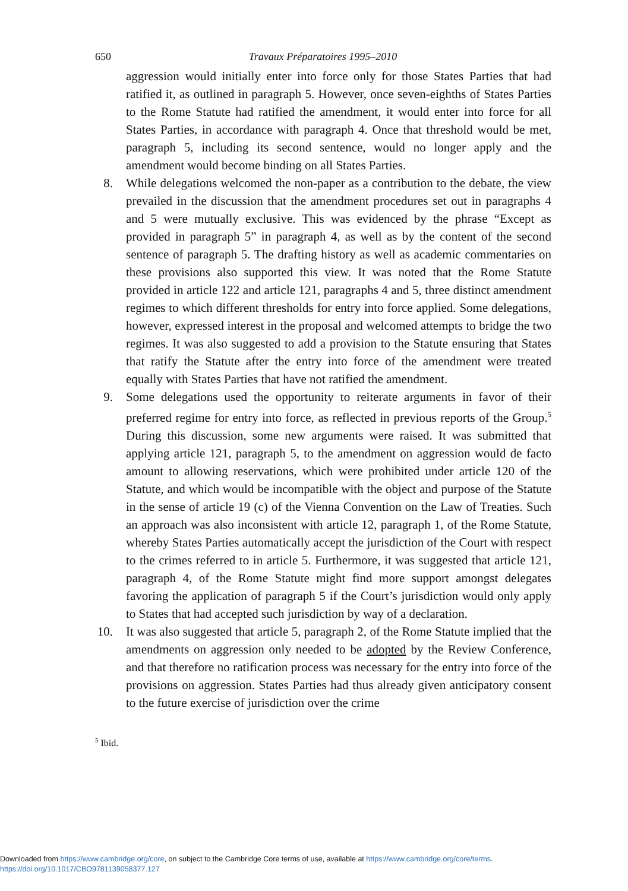650 Travaux Préparatoires 1995–2010
aggression would initially enter into force only for those States Parties that had ratified it, as outlined in paragraph 5. However, once seven-eighths of States Parties to the Rome Statute had ratified the amendment, it would enter into force for all States Parties, in accordance with paragraph 4. Once that threshold would be met, paragraph 5, including its second sentence, would no longer apply and the amendment would become binding on all States Parties.
8. While delegations welcomed the non-paper as a contribution to the debate, the view prevailed in the discussion that the amendment procedures set out in paragraphs 4 and 5 were mutually exclusive. This was evidenced by the phrase “Except as provided in paragraph 5” in paragraph 4, as well as by the content of the second sentence of paragraph 5. The drafting history as well as academic commentaries on these provisions also supported this view. It was noted that the Rome Statute provided in article 122 and article 121, paragraphs 4 and 5, three distinct amendment regimes to which different thresholds for entry into force applied. Some delegations, however, expressed interest in the proposal and welcomed attempts to bridge the two regimes. It was also suggested to add a provision to the Statute ensuring that States that ratify the Statute after the entry into force of the amendment were treated equally with States Parties that have not ratified the amendment.
9. Some delegations used the opportunity to reiterate arguments in favor of their preferred regime for entry into force, as reflected in previous reports of the Group.<sup>5</sup> During this discussion, some new arguments were raised. It was submitted that applying article 121, paragraph 5, to the amendment on aggression would de facto amount to allowing reservations, which were prohibited under article 120 of the Statute, and which would be incompatible with the object and purpose of the Statute in the sense of article 19 (c) of the Vienna Convention on the Law of Treaties. Such an approach was also inconsistent with article 12, paragraph 1, of the Rome Statute, whereby States Parties automatically accept the jurisdiction of the Court with respect to the crimes referred to in article 5. Furthermore, it was suggested that article 121, paragraph 4, of the Rome Statute might find more support amongst delegates favoring the application of paragraph 5 if the Court’s jurisdiction would only apply to States that had accepted such jurisdiction by way of a declaration.
10. It was also suggested that article 5, paragraph 2, of the Rome Statute implied that the amendments on aggression only needed to be adopted by the Review Conference, and that therefore no ratification process was necessary for the entry into force of the provisions on aggression. States Parties had thus already given anticipatory consent to the future exercise of jurisdiction over the crime
<sup>5</sup> Ibid.
Downloaded from https://www.cambridge.org/core, on subject to the Cambridge Core terms of use, available at https://www.cambridge.org/core/terms.
https://doi.org/10.1017/CBO9781139058377.127